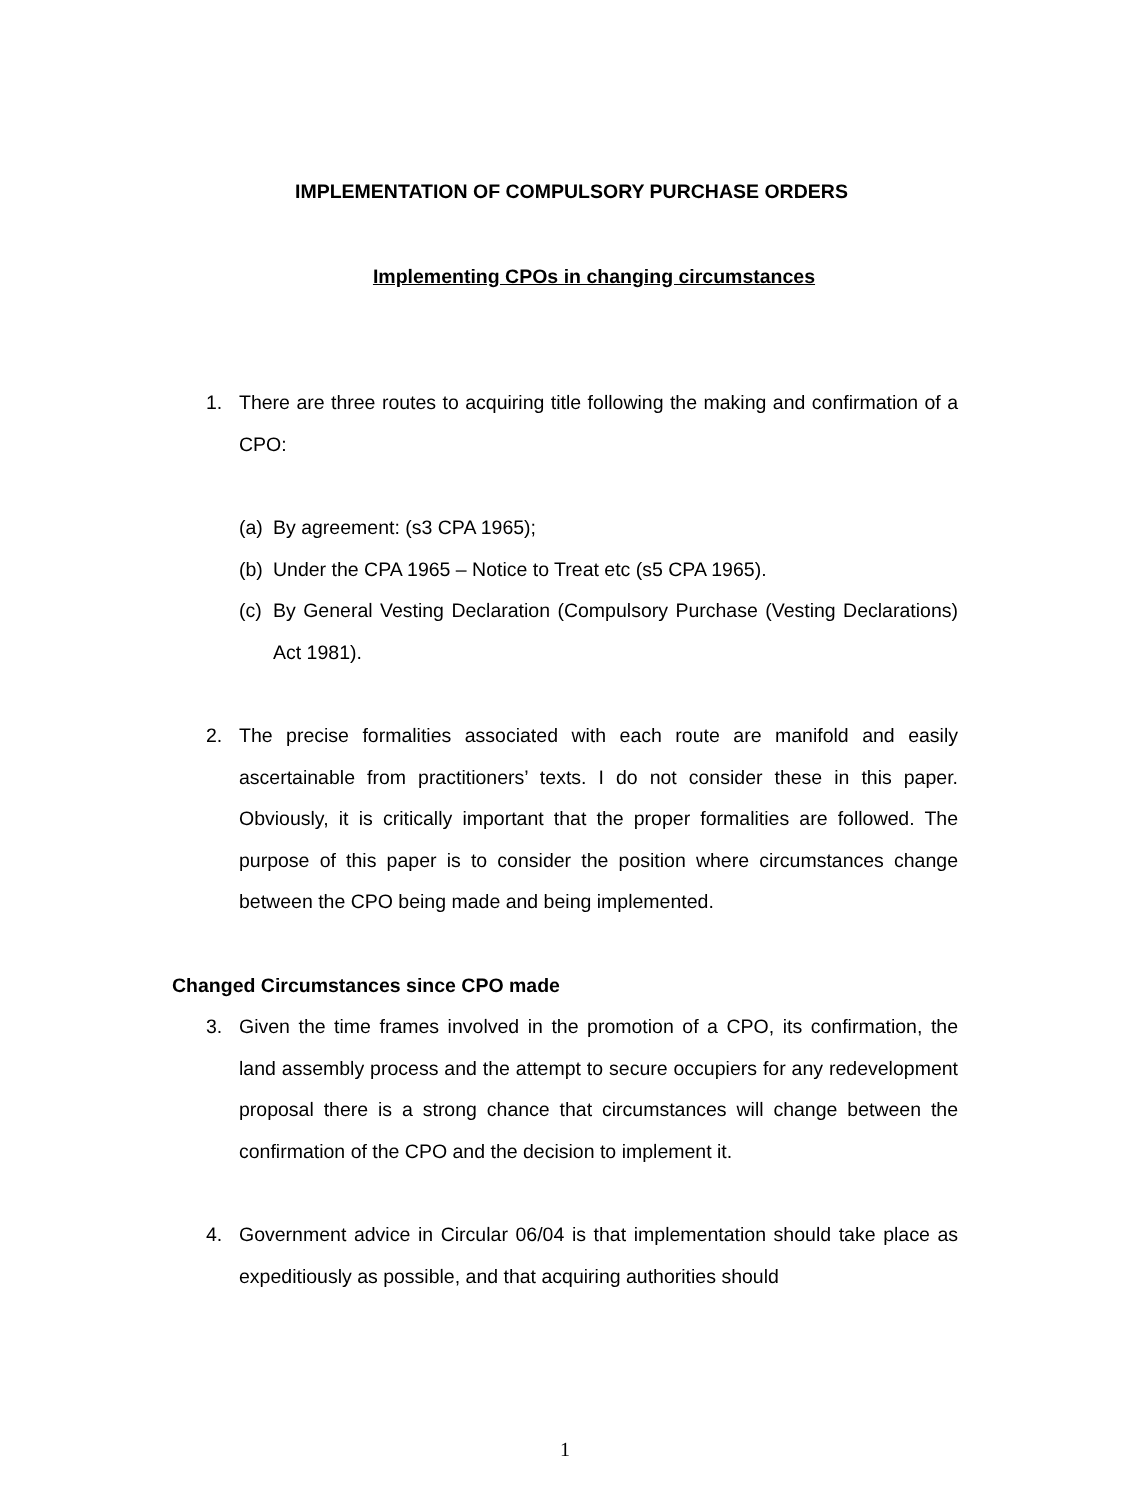IMPLEMENTATION OF COMPULSORY PURCHASE ORDERS
Implementing CPOs in changing circumstances
1. There are three routes to acquiring title following the making and confirmation of a CPO:
(a)
By agreement: (s3 CPA 1965);
(b)
Under the CPA 1965 – Notice to Treat etc (s5 CPA 1965).
(c)
By General Vesting Declaration (Compulsory Purchase (Vesting Declarations) Act 1981).
2. The precise formalities associated with each route are manifold and easily ascertainable from practitioners’ texts. I do not consider these in this paper. Obviously, it is critically important that the proper formalities are followed. The purpose of this paper is to consider the position where circumstances change between the CPO being made and being implemented.
Changed Circumstances since CPO made
3. Given the time frames involved in the promotion of a CPO, its confirmation, the land assembly process and the attempt to secure occupiers for any redevelopment proposal there is a strong chance that circumstances will change between the confirmation of the CPO and the decision to implement it.
4. Government advice in Circular 06/04 is that implementation should take place as expeditiously as possible, and that acquiring authorities should
1